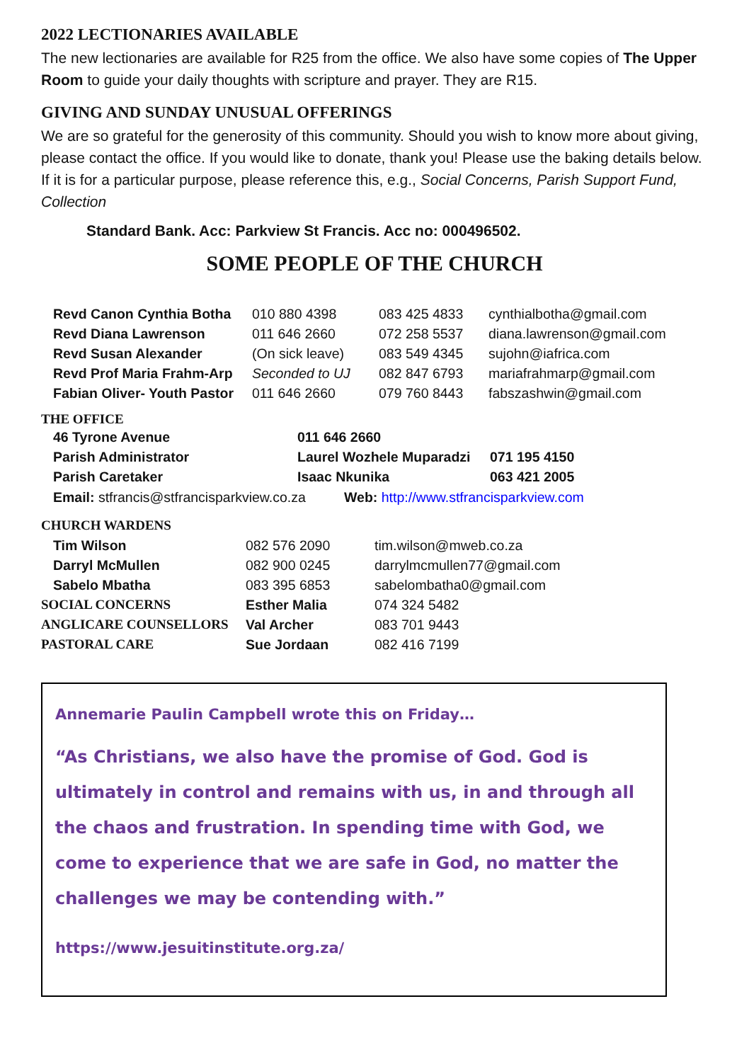2022 LECTIONARIES AVAILABLE
The new lectionaries are available for R25 from the office. We also have some copies of The Upper Room to guide your daily thoughts with scripture and prayer. They are R15.
GIVING AND SUNDAY UNUSUAL OFFERINGS
We are so grateful for the generosity of this community. Should you wish to know more about giving, please contact the office. If you would like to donate, thank you! Please use the baking details below. If it is for a particular purpose, please reference this, e.g., Social Concerns, Parish Support Fund, Collection
Standard Bank. Acc: Parkview St Francis. Acc no: 000496502.
SOME PEOPLE OF THE CHURCH
| Revd Canon Cynthia Botha | 010 880 4398 | 083 425 4833 | cynthialbotha@gmail.com |
| Revd Diana Lawrenson | 011 646 2660 | 072 258 5537 | diana.lawrenson@gmail.com |
| Revd Susan Alexander | (On sick leave) | 083 549 4345 | sujohn@iafrica.com |
| Revd Prof Maria Frahm-Arp | Seconded to UJ | 082 847 6793 | mariafrahmarp@gmail.com |
| Fabian Oliver- Youth Pastor | 011 646 2660 | 079 760 8443 | fabszashwin@gmail.com |
THE OFFICE
| 46 Tyrone Avenue | 011 646 2660 | |
| Parish Administrator | Laurel Wozhele Muparadzi | 071 195 4150 |
| Parish Caretaker | Isaac Nkunika | 063 421 2005 |
Email: stfrancis@stfrancisparkview.co.za Web: http://www.stfrancisparkview.com
| CHURCH WARDENS | | |
| Tim Wilson | 082 576 2090 | tim.wilson@mweb.co.za |
| Darryl McMullen | 082 900 0245 | darrylmcmullen77@gmail.com |
| Sabelo Mbatha | 083 395 6853 | sabelombatha0@gmail.com |
| SOCIAL CONCERNS | Esther Malia | 074 324 5482 |
| ANGLICARE COUNSELLORS | Val Archer | 083 701 9443 |
| PASTORAL CARE | Sue Jordaan | 082 416 7199 |
Annemarie Paulin Campbell wrote this on Friday…
“As Christians, we also have the promise of God. God is ultimately in control and remains with us, in and through all the chaos and frustration. In spending time with God, we come to experience that we are safe in God, no matter the challenges we may be contending with.”
https://www.jesuitinstitute.org.za/